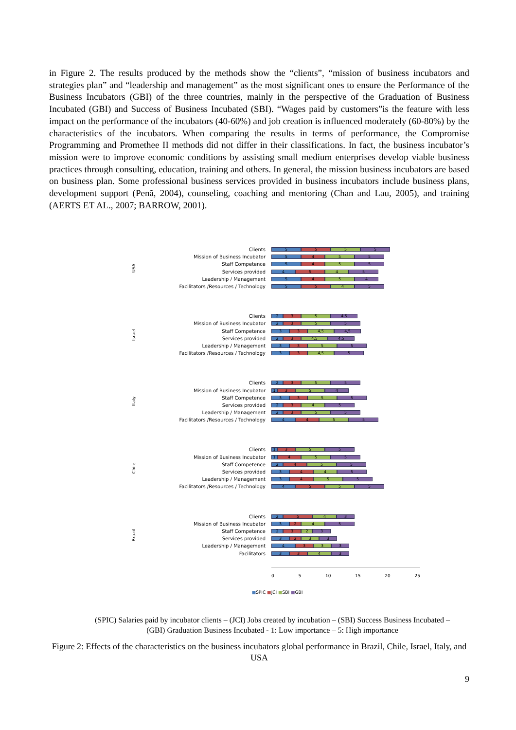in Figure 2. The results produced by the methods show the “clients”, “mission of business incubators and strategies plan” and “leadership and management” as the most significant ones to ensure the Performance of the Business Incubators (GBI) of the three countries, mainly in the perspective of the Graduation of Business Incubated (GBI) and Success of Business Incubated (SBI). “Wages paid by customers”is the feature with less impact on the performance of the incubators (40-60%) and job creation is influenced moderately (60-80%) by the characteristics of the incubators. When comparing the results in terms of performance, the Compromise Programming and Promethee II methods did not differ in their classifications. In fact, the business incubator’s mission were to improve economic conditions by assisting small medium enterprises develop viable business practices through consulting, education, training and others. In general, the mission business incubators are based on business plan. Some professional business services provided in business incubators include business plans, development support (Penã, 2004), counseling, coaching and mentoring (Chan and Lau, 2005), and training (AERTS ET AL., 2007; BARROW, 2001).
USA
Clients
5 5 5 5
Mission of Business Incubator
5 4 5 5
Staff Competence
5 4 5 5
Services provided
4 5 4 5
Leadership / Management
5 4 5 4
Facilitators /Resources / Technology
5 5 4 5
Israel
Clients
2 3 5 4,5
Mission of Business Incubator
2 3 5 5
Staff Competence
3 3 4,5 4,5
Services provided
2 3 4,5 4,5
Leadership / Management
3 3 5 5
Facilitators /Resources / Technology
3 3 4,5 5
Italy
Clients
2 3 5 5
Mission of Business Incubator
1 3 5 4
Staff Competence
3 3 5 5
Services provided
2 3 4 5
Leadership / Management
2 3 5 5
Facilitators /Resources / Technology
4 4 5 5
Chile
Clients
1 3 5 5
Mission of Business Incubator
1 4 5 5
Staff Competence
2 4 5 5
Services provided
3 4 4 5
Leadership / Management
3 4 5 5
Facilitators /Resources / Technology
4 5 5 5
Brazil
Clients
2 5 4 3
Mission of Business Incubator
3 2 4 5
Staff Competence
2 3 2 3
Services provided
3 2 3 3
Leadership / Management
4 3 3 3
Facilitators
3 3 4 3
0 5 10 15 20 25
■SPIC ■JCI ■SBI ■GBI
(SPIC) Salaries paid by incubator clients – (JCI) Jobs created by incubation – (SBI) Success Business Incubated – (GBI) Graduation Business Incubated - 1: Low importance – 5: High importance
Figure 2: Effects of the characteristics on the business incubators global performance in Brazil, Chile, Israel, Italy, and USA
9